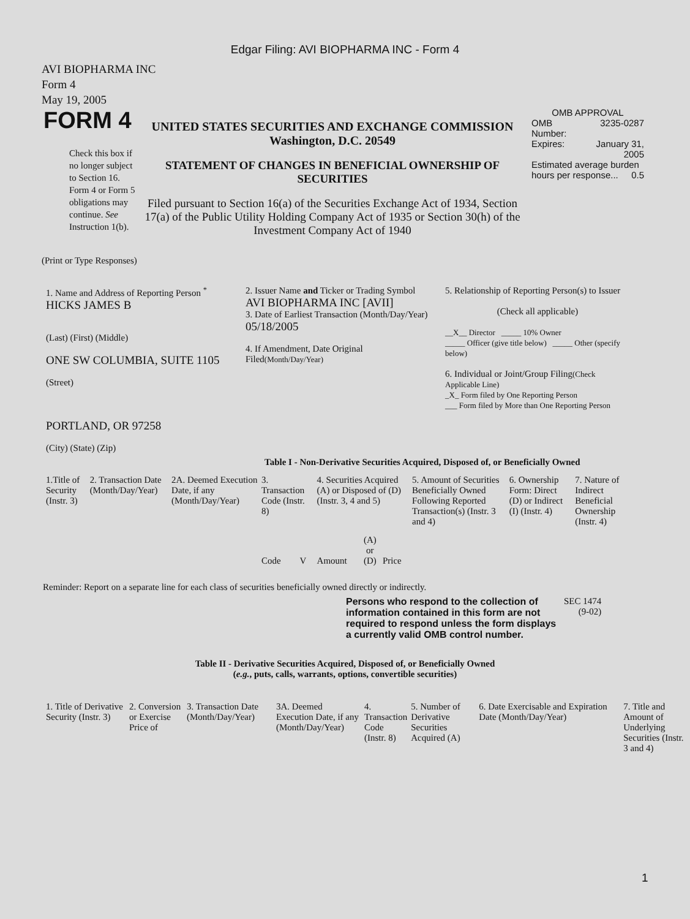Edgar Filing: AVI BIOPHARMA INC - Form 4
AVI BIOPHARMA INC
Form 4
May 19, 2005
| FORM 4 Check this box if no longer subject to Section 16. Form 4 or Form 5 obligations may continue. See Instruction 1(b). | UNITED STATES SECURITIES AND EXCHANGE COMMISSION Washington, D.C. 20549 STATEMENT OF CHANGES IN BENEFICIAL OWNERSHIP OF SECURITIES Filed pursuant to Section 16(a) of the Securities Exchange Act of 1934, Section 17(a) of the Public Utility Holding Company Act of 1935 or Section 30(h) of the Investment Company Act of 1940 | OMB APPROVAL / OMB Number: / 3235-0287 / / Expires: / January 31, 2005 / / Estimated average burden hours per response... 0.5 / / |
(Print or Type Responses)
| 1. Name and Address of Reporting Person <sup>*</sup> HICKS JAMES B (Last) (First) (Middle) ONE SW COLUMBIA, SUITE 1105 (Street) PORTLAND, OR 97258 (City) (State) (Zip) | 2. Issuer Name and Ticker or Trading Symbol AVI BIOPHARMA INC [AVII] 3. Date of Earliest Transaction (Month/Day/Year) 05/18/2005 4. If Amendment, Date Original Filed (Month/Day/Year) | 5. Relationship of Reporting Person(s) to Issuer (Check all applicable) __X__ Director _____ 10% Owner _____ Officer (give title below) _____ Other (specify below) 6. Individual or Joint/Group Filing (Check Applicable Line) _X_ Form filed by One Reporting Person ___ Form filed by More than One Reporting Person |
Table I - Non-Derivative Securities Acquired, Disposed of, or Beneficially Owned
| 1.Title of Security (Instr. 3) | 2. Transaction Date (Month/Day/Year) | 2A. Deemed Execution Date, if any (Month/Day/Year) | 3. Transaction Code (Instr. 8) | | 4. Securities Acquired (A) or Disposed of (D) (Instr. 3, 4 and 5) | | | 5. Amount of Securities Beneficially Owned Following Reported Transaction(s) (Instr. 3 and 4) | 6. Ownership Form: Direct (D) or Indirect (I) (Instr. 4) | 7. Nature of Indirect Beneficial Ownership (Instr. 4) |
| --- | --- | --- | --- | --- | --- | --- | --- | --- | --- | --- |
| | | | Code | V | Amount | (A) or (D) | Price | | | |
Reminder: Report on a separate line for each class of securities beneficially owned directly or indirectly.
| Persons who respond to the collection of information contained in this form are not required to respond unless the form displays a currently valid OMB control number. | SEC 1474 (9-02) |
Table II - Derivative Securities Acquired, Disposed of, or Beneficially Owned
(e.g., puts, calls, warrants, options, convertible securities)
| 1. Title of Derivative Security (Instr. 3) | 2. Conversion or Exercise Price of | 3. Transaction Date (Month/Day/Year) | 3A. Deemed Execution Date, if any (Month/Day/Year) | 4. Transaction Code (Instr. 8) | 5. Number of Derivative Securities Acquired (A) | 6. Date Exercisable and Expiration Date (Month/Day/Year) | 7. Title and Amount of Underlying Securities (Instr. 3 and 4) |
| --- | --- | --- | --- | --- | --- | --- | --- |
1